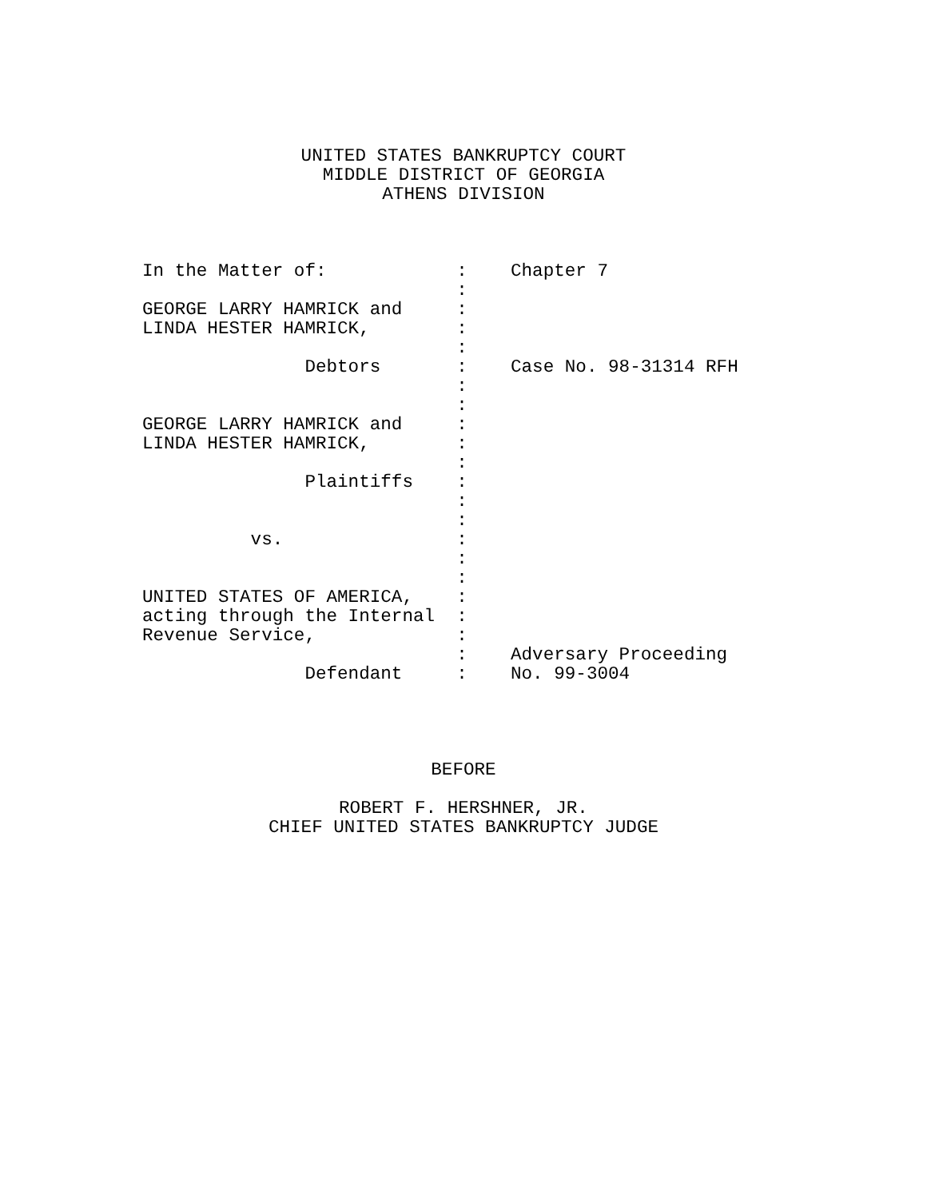UNITED STATES BANKRUPTCY COURT
MIDDLE DISTRICT OF GEORGIA
ATHENS DIVISION
In the Matter of:            :    Chapter 7
                             :
GEORGE LARRY HAMRICK and     :
LINDA HESTER HAMRICK,        :
                             :
               Debtors       :    Case No. 98-31314 RFH
                             :
                             :
GEORGE LARRY HAMRICK and     :
LINDA HESTER HAMRICK,        :
                             :
               Plaintiffs    :
                             :
                             :
          vs.                :
                             :
                             :
UNITED STATES OF AMERICA,    :
acting through the Internal  :
Revenue Service,             :
                             :    Adversary Proceeding
               Defendant     :    No. 99-3004
BEFORE
ROBERT F. HERSHNER, JR.
CHIEF UNITED STATES BANKRUPTCY JUDGE